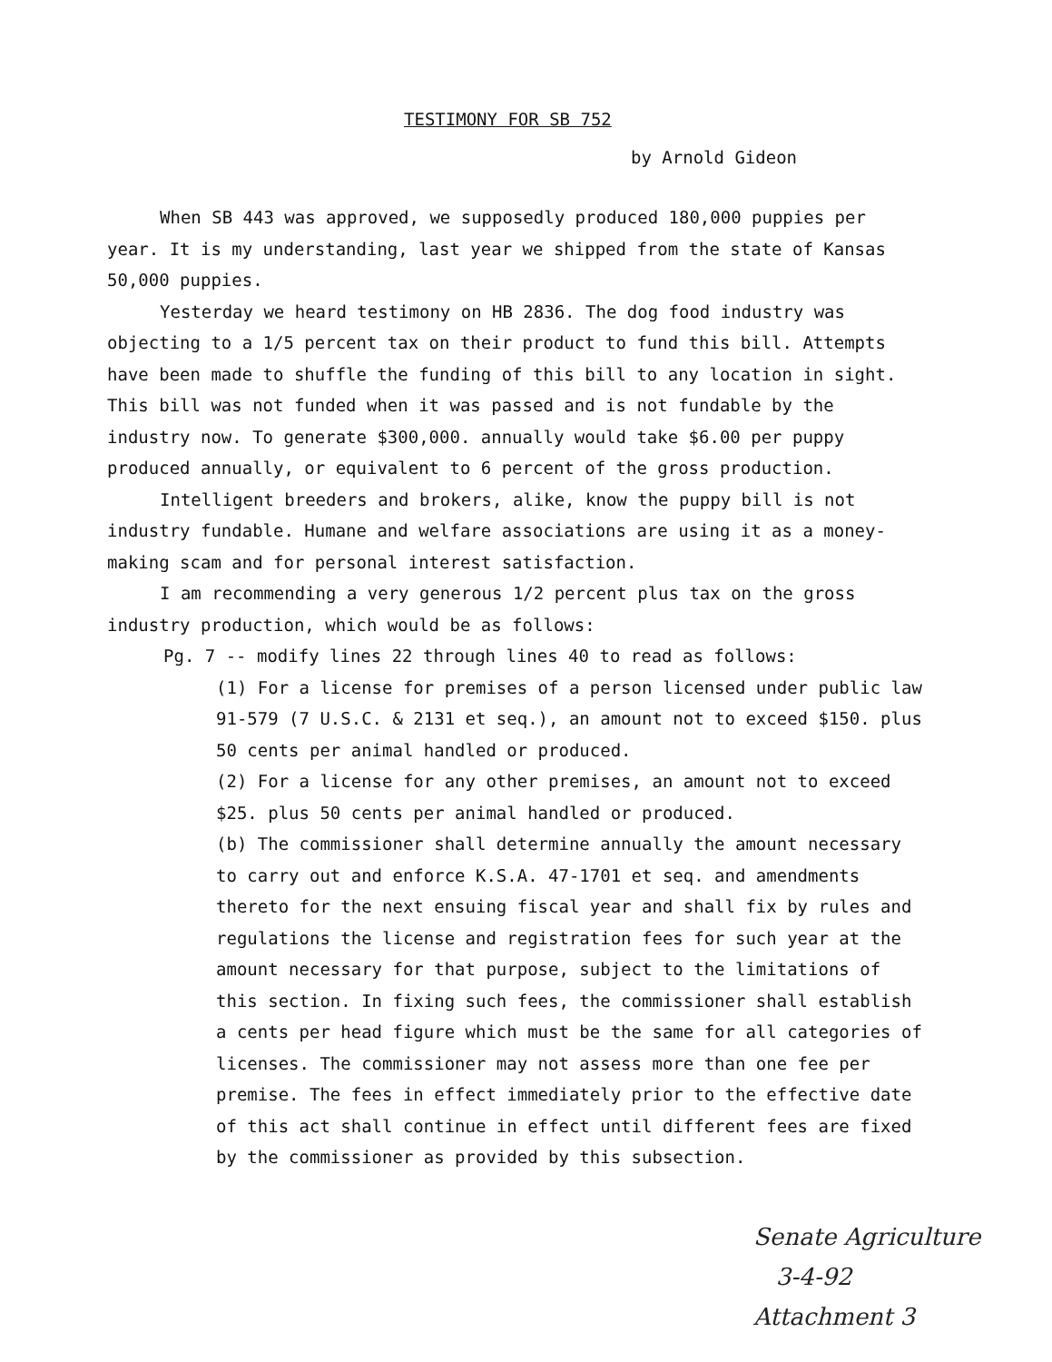TESTIMONY FOR SB 752
by Arnold Gideon
When SB 443 was approved, we supposedly produced 180,000 puppies per year. It is my understanding, last year we shipped from the state of Kansas 50,000 puppies.
Yesterday we heard testimony on HB 2836. The dog food industry was objecting to a 1/5 percent tax on their product to fund this bill. Attempts have been made to shuffle the funding of this bill to any location in sight. This bill was not funded when it was passed and is not fundable by the industry now. To generate $300,000. annually would take $6.00 per puppy produced annually, or equivalent to 6 percent of the gross production.
Intelligent breeders and brokers, alike, know the puppy bill is not industry fundable. Humane and welfare associations are using it as a money-making scam and for personal interest satisfaction.
I am recommending a very generous 1/2 percent plus tax on the gross industry production, which would be as follows:
Pg. 7 -- modify lines 22 through lines 40 to read as follows:
(1) For a license for premises of a person licensed under public law 91-579 (7 U.S.C. & 2131 et seq.), an amount not to exceed $150. plus 50 cents per animal handled or produced.
(2) For a license for any other premises, an amount not to exceed $25. plus 50 cents per animal handled or produced.
(b) The commissioner shall determine annually the amount necessary to carry out and enforce K.S.A. 47-1701 et seq. and amendments thereto for the next ensuing fiscal year and shall fix by rules and regulations the license and registration fees for such year at the amount necessary for that purpose, subject to the limitations of this section. In fixing such fees, the commissioner shall establish a cents per head figure which must be the same for all categories of licenses. The commissioner may not assess more than one fee per premise. The fees in effect immediately prior to the effective date of this act shall continue in effect until different fees are fixed by the commissioner as provided by this subsection.
Senate Agriculture
3-4-92
Attachment 3